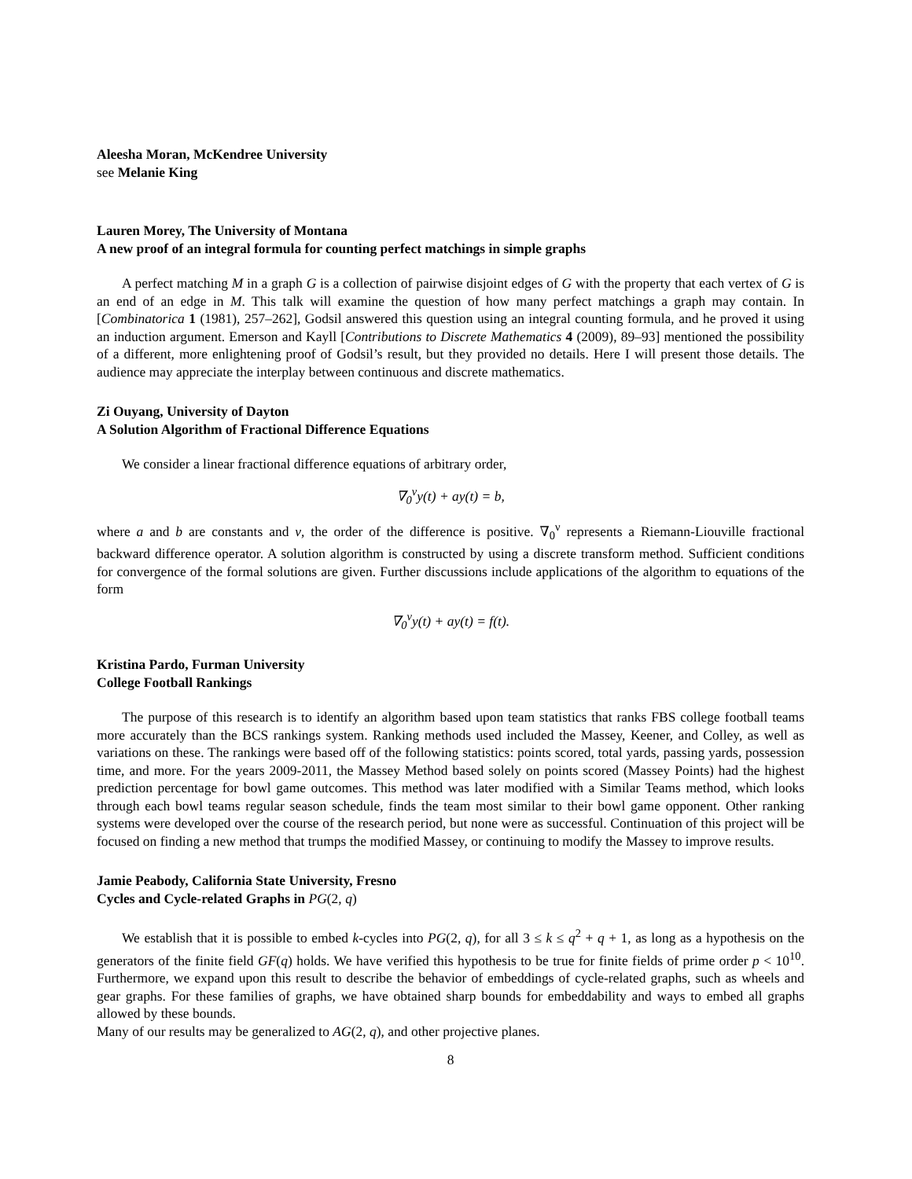Aleesha Moran, McKendree University
see Melanie King
Lauren Morey, The University of Montana
A new proof of an integral formula for counting perfect matchings in simple graphs
A perfect matching M in a graph G is a collection of pairwise disjoint edges of G with the property that each vertex of G is an end of an edge in M. This talk will examine the question of how many perfect matchings a graph may contain. In [Combinatorica 1 (1981), 257–262], Godsil answered this question using an integral counting formula, and he proved it using an induction argument. Emerson and Kayll [Contributions to Discrete Mathematics 4 (2009), 89–93] mentioned the possibility of a different, more enlightening proof of Godsil’s result, but they provided no details. Here I will present those details. The audience may appreciate the interplay between continuous and discrete mathematics.
Zi Ouyang, University of Dayton
A Solution Algorithm of Fractional Difference Equations
We consider a linear fractional difference equations of arbitrary order,
∇<sub>0</sub><sup>ν</sup>y(t) + ay(t) = b,
where a and b are constants and ν, the order of the difference is positive. ∇<sub>0</sub><sup>ν</sup> represents a Riemann-Liouville fractional backward difference operator. A solution algorithm is constructed by using a discrete transform method. Sufficient conditions for convergence of the formal solutions are given. Further discussions include applications of the algorithm to equations of the form
∇<sub>0</sub><sup>ν</sup>y(t) + ay(t) = f(t).
Kristina Pardo, Furman University
College Football Rankings
The purpose of this research is to identify an algorithm based upon team statistics that ranks FBS college football teams more accurately than the BCS rankings system. Ranking methods used included the Massey, Keener, and Colley, as well as variations on these. The rankings were based off of the following statistics: points scored, total yards, passing yards, possession time, and more. For the years 2009-2011, the Massey Method based solely on points scored (Massey Points) had the highest prediction percentage for bowl game outcomes. This method was later modified with a Similar Teams method, which looks through each bowl teams regular season schedule, finds the team most similar to their bowl game opponent. Other ranking systems were developed over the course of the research period, but none were as successful. Continuation of this project will be focused on finding a new method that trumps the modified Massey, or continuing to modify the Massey to improve results.
Jamie Peabody, California State University, Fresno
Cycles and Cycle-related Graphs in PG(2, q)
We establish that it is possible to embed k-cycles into PG(2, q), for all 3 ≤ k ≤ q<sup>2</sup> + q + 1, as long as a hypothesis on the generators of the finite field GF(q) holds. We have verified this hypothesis to be true for finite fields of prime order p < 10<sup>10</sup>. Furthermore, we expand upon this result to describe the behavior of embeddings of cycle-related graphs, such as wheels and gear graphs. For these families of graphs, we have obtained sharp bounds for embeddability and ways to embed all graphs allowed by these bounds.
Many of our results may be generalized to AG(2, q), and other projective planes.
8